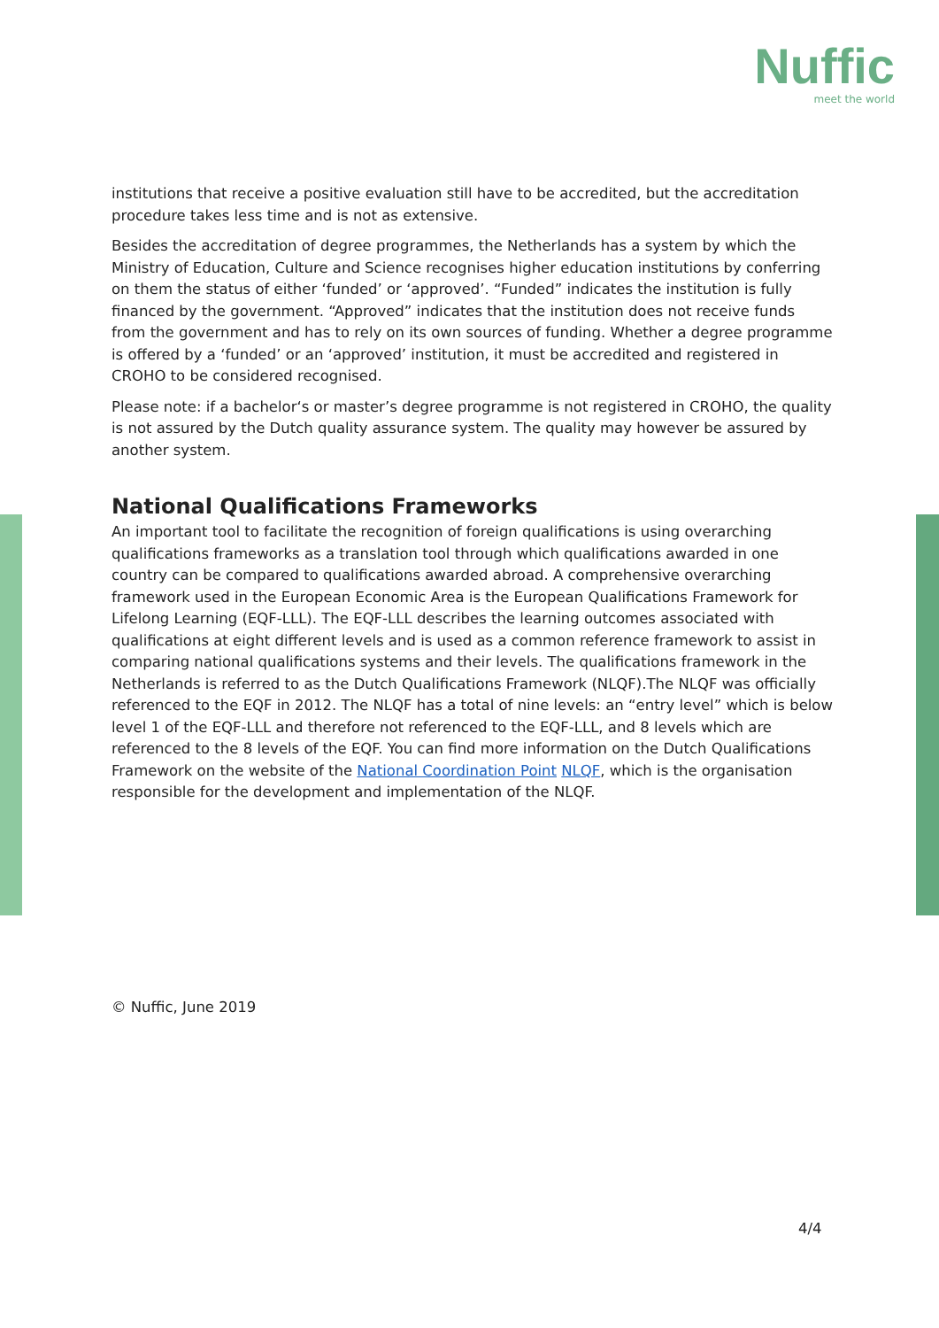Nuffic
meet the world
institutions that receive a positive evaluation still have to be accredited, but the accreditation procedure takes less time and is not as extensive.
Besides the accreditation of degree programmes, the Netherlands has a system by which the Ministry of Education, Culture and Science recognises higher education institutions by conferring on them the status of either ‘funded’ or ‘approved’. “Funded” indicates the institution is fully financed by the government. “Approved” indicates that the institution does not receive funds from the government and has to rely on its own sources of funding. Whether a degree programme is offered by a ‘funded’ or an ‘approved’ institution, it must be accredited and registered in CROHO to be considered recognised.
Please note: if a bachelor‘s or master’s degree programme is not registered in CROHO, the quality is not assured by the Dutch quality assurance system. The quality may however be assured by another system.
National Qualifications Frameworks
An important tool to facilitate the recognition of foreign qualifications is using overarching qualifications frameworks as a translation tool through which qualifications awarded in one country can be compared to qualifications awarded abroad. A comprehensive overarching framework used in the European Economic Area is the European Qualifications Framework for Lifelong Learning (EQF-LLL). The EQF-LLL describes the learning outcomes associated with qualifications at eight different levels and is used as a common reference framework to assist in comparing national qualifications systems and their levels. The qualifications framework in the Netherlands is referred to as the Dutch Qualifications Framework (NLQF).The NLQF was officially referenced to the EQF in 2012. The NLQF has a total of nine levels: an “entry level” which is below level 1 of the EQF-LLL and therefore not referenced to the EQF-LLL, and 8 levels which are referenced to the 8 levels of the EQF. You can find more information on the Dutch Qualifications Framework on the website of the National Coordination Point NLQF, which is the organisation responsible for the development and implementation of the NLQF.
© Nuffic, June 2019
4/4